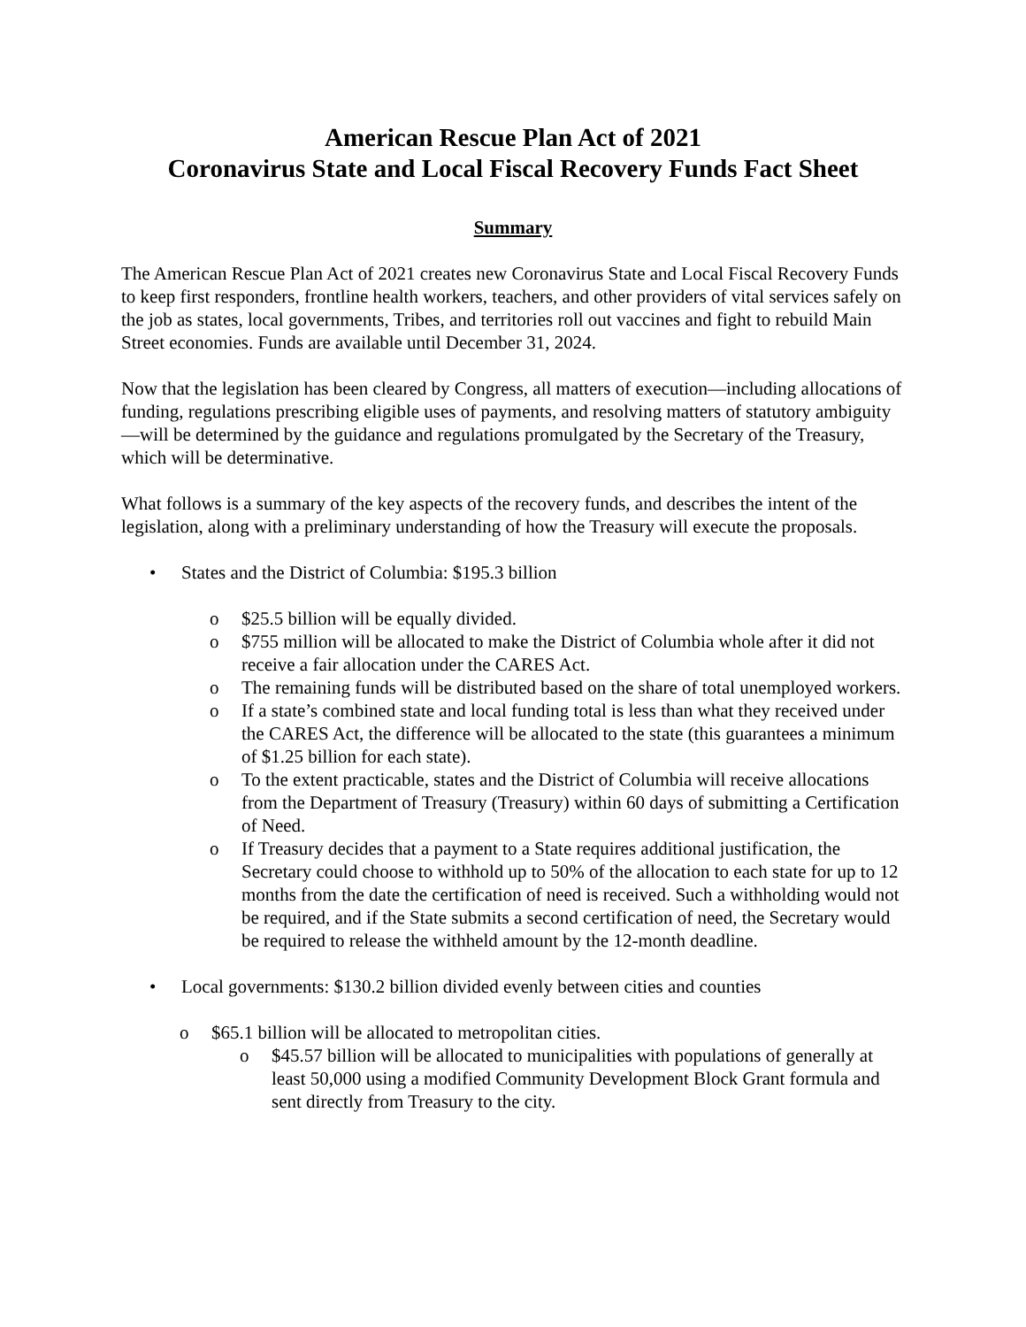American Rescue Plan Act of 2021
Coronavirus State and Local Fiscal Recovery Funds Fact Sheet
Summary
The American Rescue Plan Act of 2021 creates new Coronavirus State and Local Fiscal Recovery Funds to keep first responders, frontline health workers, teachers, and other providers of vital services safely on the job as states, local governments, Tribes, and territories roll out vaccines and fight to rebuild Main Street economies. Funds are available until December 31, 2024.
Now that the legislation has been cleared by Congress, all matters of execution—including allocations of funding, regulations prescribing eligible uses of payments, and resolving matters of statutory ambiguity—will be determined by the guidance and regulations promulgated by the Secretary of the Treasury, which will be determinative.
What follows is a summary of the key aspects of the recovery funds, and describes the intent of the legislation, along with a preliminary understanding of how the Treasury will execute the proposals.
• States and the District of Columbia: $195.3 billion
o $25.5 billion will be equally divided.
o $755 million will be allocated to make the District of Columbia whole after it did not receive a fair allocation under the CARES Act.
o The remaining funds will be distributed based on the share of total unemployed workers.
o If a state’s combined state and local funding total is less than what they received under the CARES Act, the difference will be allocated to the state (this guarantees a minimum of $1.25 billion for each state).
o To the extent practicable, states and the District of Columbia will receive allocations from the Department of Treasury (Treasury) within 60 days of submitting a Certification of Need.
o If Treasury decides that a payment to a State requires additional justification, the Secretary could choose to withhold up to 50% of the allocation to each state for up to 12 months from the date the certification of need is received. Such a withholding would not be required, and if the State submits a second certification of need, the Secretary would be required to release the withheld amount by the 12-month deadline.
• Local governments: $130.2 billion divided evenly between cities and counties
o $65.1 billion will be allocated to metropolitan cities.
o $45.57 billion will be allocated to municipalities with populations of generally at least 50,000 using a modified Community Development Block Grant formula and sent directly from Treasury to the city.